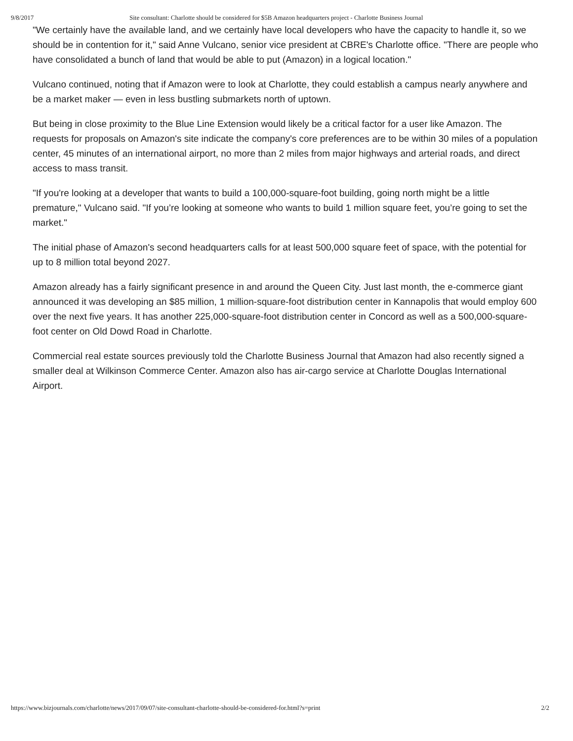9/8/2017 Site consultant: Charlotte should be considered for $5B Amazon headquarters project - Charlotte Business Journal
"We certainly have the available land, and we certainly have local developers who have the capacity to handle it, so we should be in contention for it," said Anne Vulcano, senior vice president at CBRE's Charlotte office. "There are people who have consolidated a bunch of land that would be able to put (Amazon) in a logical location."
Vulcano continued, noting that if Amazon were to look at Charlotte, they could establish a campus nearly anywhere and be a market maker — even in less bustling submarkets north of uptown.
But being in close proximity to the Blue Line Extension would likely be a critical factor for a user like Amazon. The requests for proposals on Amazon's site indicate the company's core preferences are to be within 30 miles of a population center, 45 minutes of an international airport, no more than 2 miles from major highways and arterial roads, and direct access to mass transit.
"If you're looking at a developer that wants to build a 100,000-square-foot building, going north might be a little premature," Vulcano said. "If you’re looking at someone who wants to build 1 million square feet, you’re going to set the market."
The initial phase of Amazon's second headquarters calls for at least 500,000 square feet of space, with the potential for up to 8 million total beyond 2027.
Amazon already has a fairly significant presence in and around the Queen City. Just last month, the e-commerce giant announced it was developing an $85 million, 1 million-square-foot distribution center in Kannapolis that would employ 600 over the next five years. It has another 225,000-square-foot distribution center in Concord as well as a 500,000-square-foot center on Old Dowd Road in Charlotte.
Commercial real estate sources previously told the Charlotte Business Journal that Amazon had also recently signed a smaller deal at Wilkinson Commerce Center. Amazon also has air-cargo service at Charlotte Douglas International Airport.
https://www.bizjournals.com/charlotte/news/2017/09/07/site-consultant-charlotte-should-be-considered-for.html?s=print 2/2